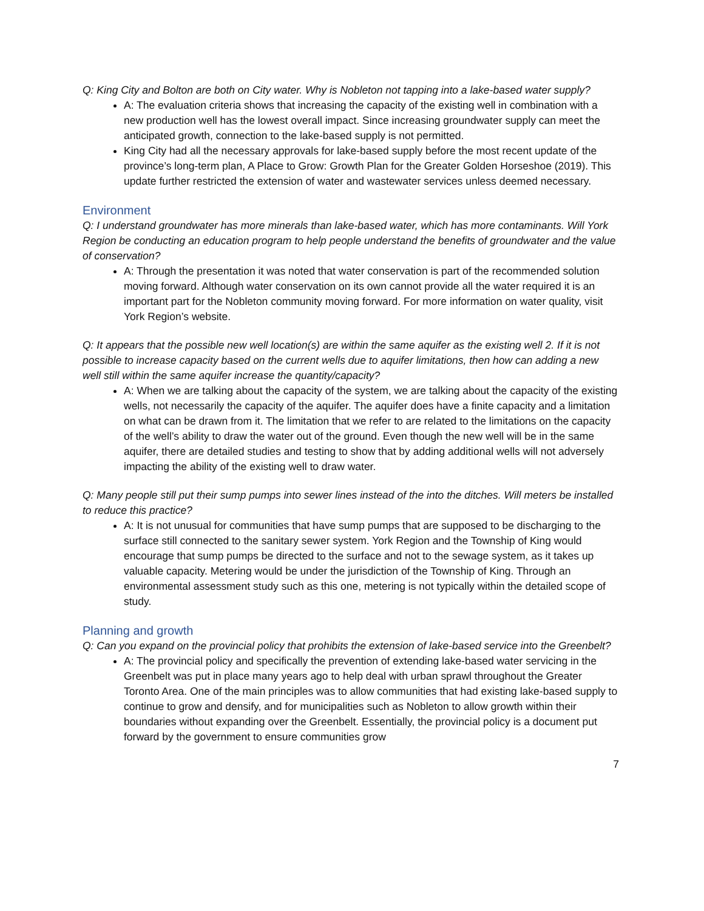Q: King City and Bolton are both on City water. Why is Nobleton not tapping into a lake-based water supply?
A: The evaluation criteria shows that increasing the capacity of the existing well in combination with a new production well has the lowest overall impact. Since increasing groundwater supply can meet the anticipated growth, connection to the lake-based supply is not permitted.
King City had all the necessary approvals for lake-based supply before the most recent update of the province’s long-term plan, A Place to Grow: Growth Plan for the Greater Golden Horseshoe (2019). This update further restricted the extension of water and wastewater services unless deemed necessary.
Environment
Q: I understand groundwater has more minerals than lake-based water, which has more contaminants. Will York Region be conducting an education program to help people understand the benefits of groundwater and the value of conservation?
A: Through the presentation it was noted that water conservation is part of the recommended solution moving forward. Although water conservation on its own cannot provide all the water required it is an important part for the Nobleton community moving forward. For more information on water quality, visit York Region’s website.
Q: It appears that the possible new well location(s) are within the same aquifer as the existing well 2. If it is not possible to increase capacity based on the current wells due to aquifer limitations, then how can adding a new well still within the same aquifer increase the quantity/capacity?
A: When we are talking about the capacity of the system, we are talking about the capacity of the existing wells, not necessarily the capacity of the aquifer. The aquifer does have a finite capacity and a limitation on what can be drawn from it. The limitation that we refer to are related to the limitations on the capacity of the well’s ability to draw the water out of the ground. Even though the new well will be in the same aquifer, there are detailed studies and testing to show that by adding additional wells will not adversely impacting the ability of the existing well to draw water.
Q: Many people still put their sump pumps into sewer lines instead of the into the ditches. Will meters be installed to reduce this practice?
A: It is not unusual for communities that have sump pumps that are supposed to be discharging to the surface still connected to the sanitary sewer system. York Region and the Township of King would encourage that sump pumps be directed to the surface and not to the sewage system, as it takes up valuable capacity. Metering would be under the jurisdiction of the Township of King. Through an environmental assessment study such as this one, metering is not typically within the detailed scope of study.
Planning and growth
Q: Can you expand on the provincial policy that prohibits the extension of lake-based service into the Greenbelt?
A: The provincial policy and specifically the prevention of extending lake-based water servicing in the Greenbelt was put in place many years ago to help deal with urban sprawl throughout the Greater Toronto Area. One of the main principles was to allow communities that had existing lake-based supply to continue to grow and densify, and for municipalities such as Nobleton to allow growth within their boundaries without expanding over the Greenbelt. Essentially, the provincial policy is a document put forward by the government to ensure communities grow
7